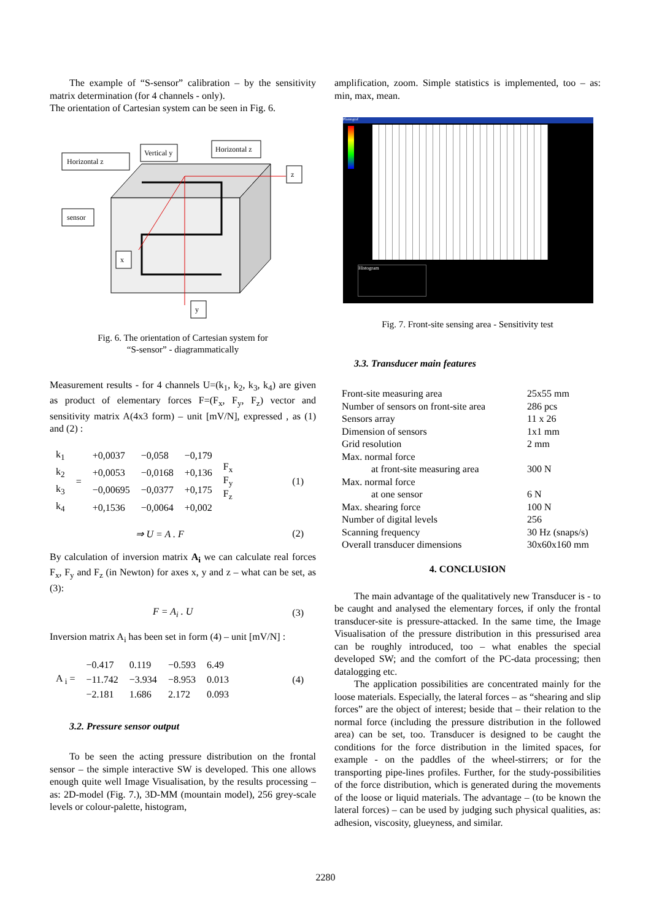The example of “S-sensor” calibration – by the sensitivity matrix determination (for 4 channels - only).
The orientation of Cartesian system can be seen in Fig. 6.
Horizontal z
Vertical y
Horizontal z
sensor
x
z
y
Fig. 6. The orientation of Cartesian system for
“S-sensor” - diagrammatically
Measurement results - for 4 channels U=(k<sub>1</sub>, k<sub>2</sub>, k<sub>3</sub>, k<sub>4</sub>) are given as product of elementary forces F=(F<sub>x</sub>, F<sub>y</sub>, F<sub>z</sub>) vector and sensitivity matrix A(4x3 form) – unit [mV/N], expressed , as (1) and (2) :
| k<sub>1</sub> | = | +0,0037 | −0,058 | −0,179 | F<sub>x</sub> F<sub>y</sub> F<sub>z</sub> |
| k<sub>2</sub> | | +0,0053 | −0,0168 | +0,136 | |
| k<sub>3</sub> | | −0,00695 | −0,0377 | +0,175 | |
| k<sub>4</sub> | | +0,1536 | −0,0064 | +0,002 | |
(1)
⇒ U = A . F (2)
By calculation of inversion matrix A<sub>i</sub> we can calculate real forces F<sub>x</sub>, F<sub>y</sub> and F<sub>z</sub> (in Newton) for axes x, y and z – what can be set, as (3):
F = A<sub>i</sub> . U (3)
Inversion matrix A<sub>i</sub> has been set in form (4) – unit [mV/N] :
| A <sub>i</sub> = | −0.417 | 0.119 | −0.593 | 6.49 |
| | −11.742 | −3.934 | −8.953 | 0.013 |
| | −2.181 | 1.686 | 2.172 | 0.093 |
(4)
3.2. Pressure sensor output
To be seen the acting pressure distribution on the frontal sensor – the simple interactive SW is developed. This one allows enough quite well Image Visualisation, by the results processing – as: 2D-model (Fig. 7.), 3D-MM (mountain model), 256 grey-scale levels or colour-palette, histogram,
amplification, zoom. Simple statistics is implemented, too – as: min, max, mean.
Plantograf
Histogram
Fig. 7. Front-site sensing area - Sensitivity test
3.3. Transducer main features
| Front-site measuring area | 25x55 mm |
| Number of sensors on front-site area | 286 pcs |
| Sensors array | 11 x 26 |
| Dimension of sensors | 1x1 mm |
| Grid resolution | 2 mm |
| Max. normal force at front-site measuring area | 300 N |
| Max. normal force at one sensor | 6 N |
| Max. shearing force | 100 N |
| Number of digital levels | 256 |
| Scanning frequency | 30 Hz (snaps/s) |
| Overall transducer dimensions | 30x60x160 mm |
4. CONCLUSION
The main advantage of the qualitatively new Transducer is - to be caught and analysed the elementary forces, if only the frontal transducer-site is pressure-attacked. In the same time, the Image Visualisation of the pressure distribution in this pressurised area can be roughly introduced, too – what enables the special developed SW; and the comfort of the PC-data processing; then datalogging etc.
The application possibilities are concentrated mainly for the loose materials. Especially, the lateral forces – as “shearing and slip forces” are the object of interest; beside that – their relation to the normal force (including the pressure distribution in the followed area) can be set, too. Transducer is designed to be caught the conditions for the force distribution in the limited spaces, for example - on the paddles of the wheel-stirrers; or for the transporting pipe-lines profiles. Further, for the study-possibilities of the force distribution, which is generated during the movements of the loose or liquid materials. The advantage – (to be known the lateral forces) – can be used by judging such physical qualities, as: adhesion, viscosity, glueyness, and similar.
2280